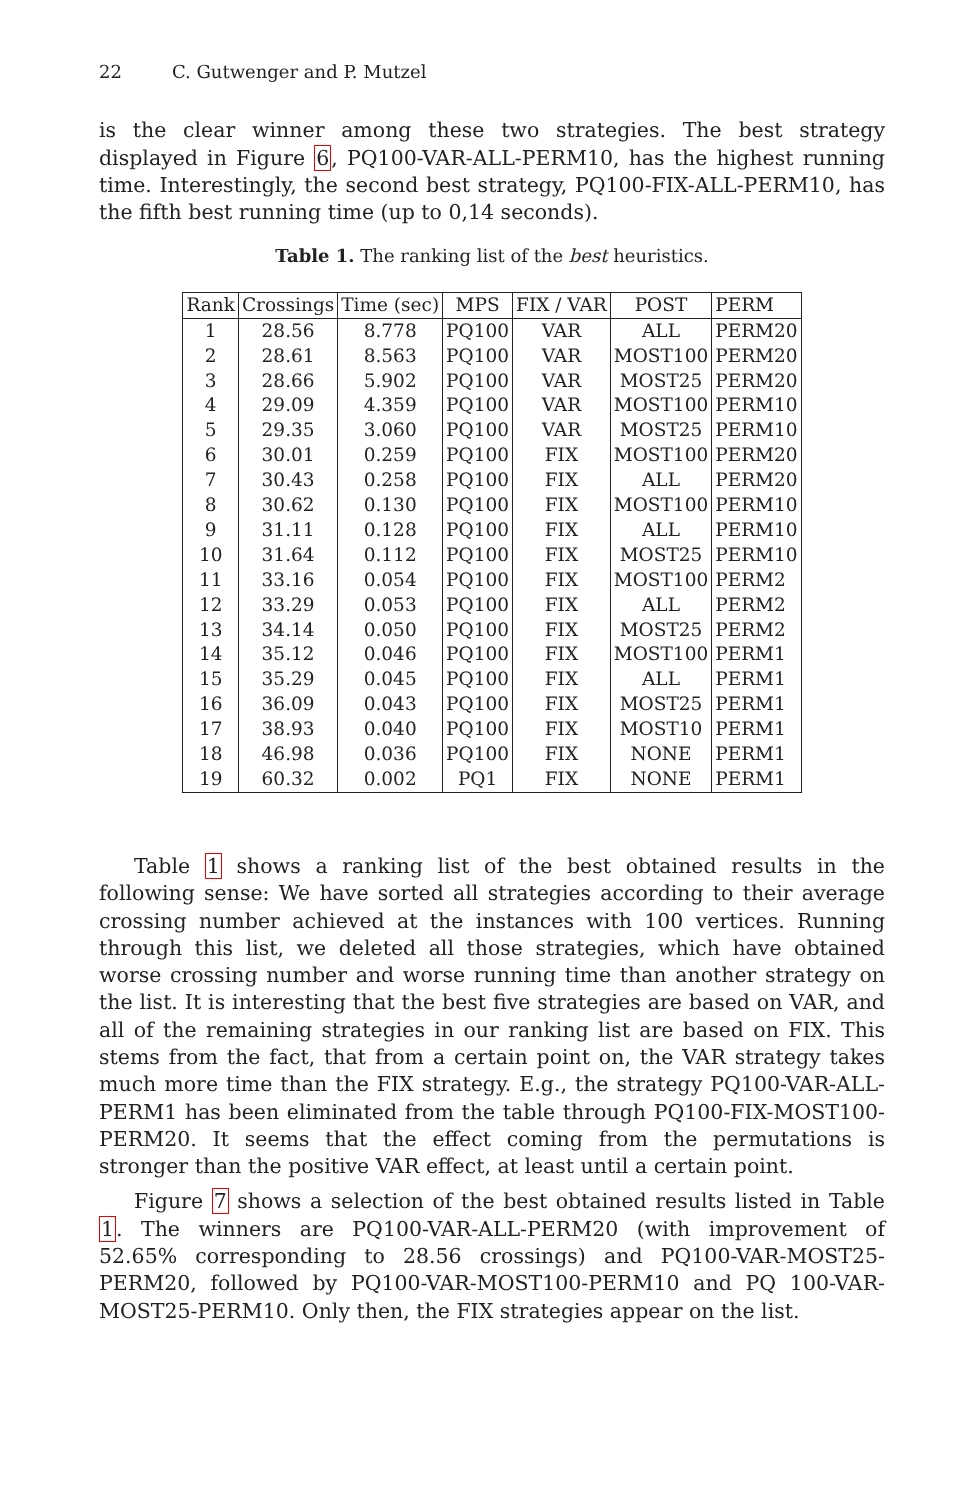22 C. Gutwenger and P. Mutzel
is the clear winner among these two strategies. The best strategy displayed in Figure 6, PQ100-VAR-ALL-PERM10, has the highest running time. Interestingly, the second best strategy, PQ100-FIX-ALL-PERM10, has the fifth best running time (up to 0,14 seconds).
Table 1. The ranking list of the best heuristics.
| Rank | Crossings | Time (sec) | MPS | FIX / VAR | POST | PERM |
| --- | --- | --- | --- | --- | --- | --- |
| 1 | 28.56 | 8.778 | PQ100 | VAR | ALL | PERM20 |
| 2 | 28.61 | 8.563 | PQ100 | VAR | MOST100 | PERM20 |
| 3 | 28.66 | 5.902 | PQ100 | VAR | MOST25 | PERM20 |
| 4 | 29.09 | 4.359 | PQ100 | VAR | MOST100 | PERM10 |
| 5 | 29.35 | 3.060 | PQ100 | VAR | MOST25 | PERM10 |
| 6 | 30.01 | 0.259 | PQ100 | FIX | MOST100 | PERM20 |
| 7 | 30.43 | 0.258 | PQ100 | FIX | ALL | PERM20 |
| 8 | 30.62 | 0.130 | PQ100 | FIX | MOST100 | PERM10 |
| 9 | 31.11 | 0.128 | PQ100 | FIX | ALL | PERM10 |
| 10 | 31.64 | 0.112 | PQ100 | FIX | MOST25 | PERM10 |
| 11 | 33.16 | 0.054 | PQ100 | FIX | MOST100 | PERM2 |
| 12 | 33.29 | 0.053 | PQ100 | FIX | ALL | PERM2 |
| 13 | 34.14 | 0.050 | PQ100 | FIX | MOST25 | PERM2 |
| 14 | 35.12 | 0.046 | PQ100 | FIX | MOST100 | PERM1 |
| 15 | 35.29 | 0.045 | PQ100 | FIX | ALL | PERM1 |
| 16 | 36.09 | 0.043 | PQ100 | FIX | MOST25 | PERM1 |
| 17 | 38.93 | 0.040 | PQ100 | FIX | MOST10 | PERM1 |
| 18 | 46.98 | 0.036 | PQ100 | FIX | NONE | PERM1 |
| 19 | 60.32 | 0.002 | PQ1 | FIX | NONE | PERM1 |
Table 1 shows a ranking list of the best obtained results in the following sense: We have sorted all strategies according to their average crossing number achieved at the instances with 100 vertices. Running through this list, we deleted all those strategies, which have obtained worse crossing number and worse running time than another strategy on the list. It is interesting that the best five strategies are based on VAR, and all of the remaining strategies in our ranking list are based on FIX. This stems from the fact, that from a certain point on, the VAR strategy takes much more time than the FIX strategy. E.g., the strategy PQ100-VAR-ALL-PERM1 has been eliminated from the table through PQ100-FIX-MOST100-PERM20. It seems that the effect coming from the permutations is stronger than the positive VAR effect, at least until a certain point.
Figure 7 shows a selection of the best obtained results listed in Table 1. The winners are PQ100-VAR-ALL-PERM20 (with improvement of 52.65% corresponding to 28.56 crossings) and PQ100-VAR-MOST25-PERM20, followed by PQ100-VAR-MOST100-PERM10 and PQ 100-VAR-MOST25-PERM10. Only then, the FIX strategies appear on the list.